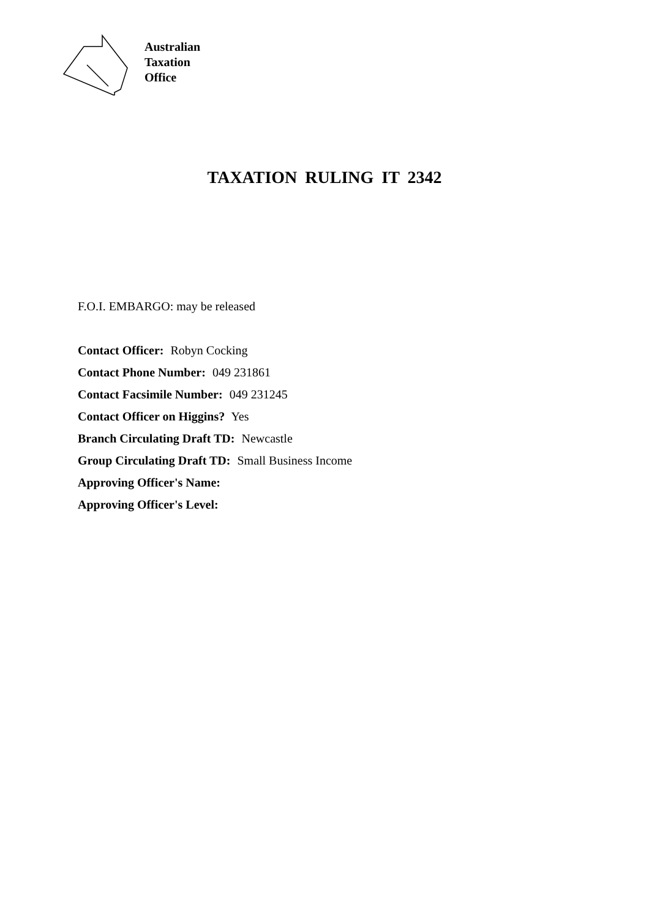Australian
Taxation
Office
TAXATION RULING IT 2342
F.O.I. EMBARGO: may be released
Contact Officer: Robyn Cocking
Contact Phone Number: 049 231861
Contact Facsimile Number: 049 231245
Contact Officer on Higgins? Yes
Branch Circulating Draft TD: Newcastle
Group Circulating Draft TD: Small Business Income
Approving Officer's Name:
Approving Officer's Level: